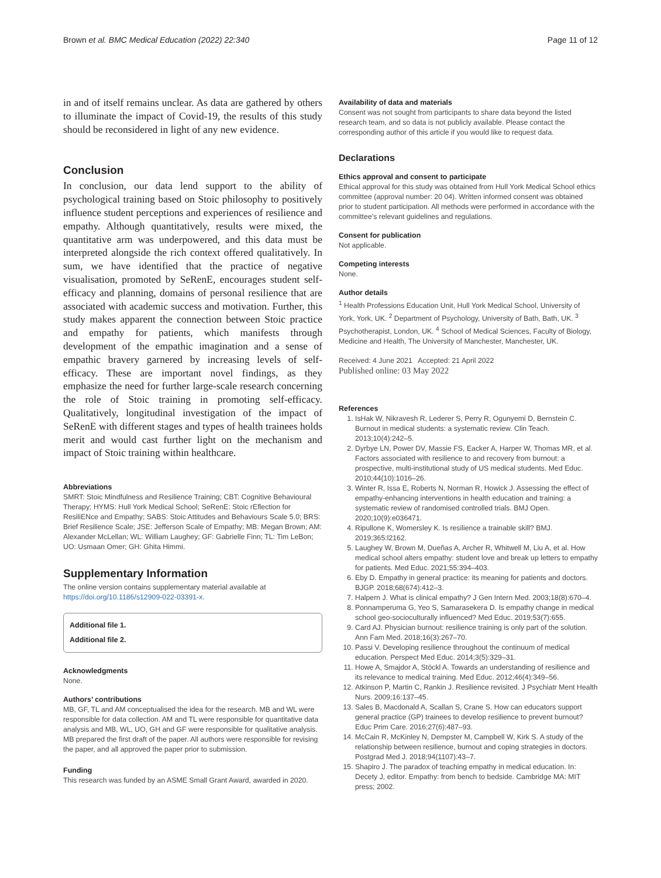Brown et al. BMC Medical Education (2022) 22:340 Page 11 of 12
in and of itself remains unclear. As data are gathered by others to illuminate the impact of Covid-19, the results of this study should be reconsidered in light of any new evidence.
Conclusion
In conclusion, our data lend support to the ability of psychological training based on Stoic philosophy to positively influence student perceptions and experiences of resilience and empathy. Although quantitatively, results were mixed, the quantitative arm was underpowered, and this data must be interpreted alongside the rich context offered qualitatively. In sum, we have identified that the practice of negative visualisation, promoted by SeRenE, encourages student self-efficacy and planning, domains of personal resilience that are associated with academic success and motivation. Further, this study makes apparent the connection between Stoic practice and empathy for patients, which manifests through development of the empathic imagination and a sense of empathic bravery garnered by increasing levels of self-efficacy. These are important novel findings, as they emphasize the need for further large-scale research concerning the role of Stoic training in promoting self-efficacy. Qualitatively, longitudinal investigation of the impact of SeRenE with different stages and types of health trainees holds merit and would cast further light on the mechanism and impact of Stoic training within healthcare.
Abbreviations
SMRT: Stoic Mindfulness and Resilience Training; CBT: Cognitive Behavioural Therapy; HYMS: Hull York Medical School; SeRenE: Stoic rEflection for ResiliENce and Empathy; SABS: Stoic Attitudes and Behaviours Scale 5.0; BRS: Brief Resilience Scale; JSE: Jefferson Scale of Empathy; MB: Megan Brown; AM: Alexander McLellan; WL: William Laughey; GF: Gabrielle Finn; TL: Tim LeBon; UO: Usmaan Omer; GH: Ghita Himmi.
Supplementary Information
The online version contains supplementary material available at https://doi.org/10.1186/s12909-022-03391-x.
Additional file 1.
Additional file 2.
Acknowledgments
None.
Authors’ contributions
MB, GF, TL and AM conceptualised the idea for the research. MB and WL were responsible for data collection. AM and TL were responsible for quantitative data analysis and MB, WL, UO, GH and GF were responsible for qualitative analysis. MB prepared the first draft of the paper. All authors were responsible for revising the paper, and all approved the paper prior to submission.
Funding
This research was funded by an ASME Small Grant Award, awarded in 2020.
Availability of data and materials
Consent was not sought from participants to share data beyond the listed research team, and so data is not publicly available. Please contact the corresponding author of this article if you would like to request data.
Declarations
Ethics approval and consent to participate
Ethical approval for this study was obtained from Hull York Medical School ethics committee (approval number: 20 04). Written informed consent was obtained prior to student participation. All methods were performed in accordance with the committee’s relevant guidelines and regulations.
Consent for publication
Not applicable.
Competing interests
None.
Author details
<sup>1</sup> Health Professions Education Unit, Hull York Medical School, University of York, York, UK. <sup>2</sup> Department of Psychology, University of Bath, Bath, UK. <sup>3</sup> Psychotherapist, London, UK. <sup>4</sup> School of Medical Sciences, Faculty of Biology, Medicine and Health, The University of Manchester, Manchester, UK.
Received: 4 June 2021 Accepted: 21 April 2022
Published online: 03 May 2022
References
1. IsHak W, Nikravesh R, Lederer S, Perry R, Ogunyemi D, Bernstein C. Burnout in medical students: a systematic review. Clin Teach. 2013;10(4):242–5.
2. Dyrbye LN, Power DV, Massie FS, Eacker A, Harper W, Thomas MR, et al. Factors associated with resilience to and recovery from burnout: a prospective, multi-institutional study of US medical students. Med Educ. 2010;44(10):1016–26.
3. Winter R, Issa E, Roberts N, Norman R, Howick J. Assessing the effect of empathy-enhancing interventions in health education and training: a systematic review of randomised controlled trials. BMJ Open. 2020;10(9):e036471.
4. Ripullone K, Womersley K. Is resilience a trainable skill? BMJ. 2019;365:l2162.
5. Laughey W, Brown M, Dueñas A, Archer R, Whitwell M, Liu A, et al. How medical school alters empathy: student love and break up letters to empathy for patients. Med Educ. 2021;55:394–403.
6. Eby D. Empathy in general practice: its meaning for patients and doctors. BJGP. 2018;68(674):412–3.
7. Halpern J. What is clinical empathy? J Gen Intern Med. 2003;18(8):670–4.
8. Ponnamperuma G, Yeo S, Samarasekera D. Is empathy change in medical school geo-socioculturally influenced? Med Educ. 2019;53(7):655.
9. Card AJ. Physician burnout: resilience training is only part of the solution. Ann Fam Med. 2018;16(3):267–70.
10. Passi V. Developing resilience throughout the continuum of medical education. Perspect Med Educ. 2014;3(5):329–31.
11. Howe A, Smajdor A, Stöckl A. Towards an understanding of resilience and its relevance to medical training. Med Educ. 2012;46(4):349–56.
12. Atkinson P, Martin C, Rankin J. Resilience revisited. J Psychiatr Ment Health Nurs. 2009;16:137–45.
13. Sales B, Macdonald A, Scallan S, Crane S. How can educators support general practice (GP) trainees to develop resilience to prevent burnout? Educ Prim Care. 2016;27(6):487–93.
14. McCain R, McKinley N, Dempster M, Campbell W, Kirk S. A study of the relationship between resilience, burnout and coping strategies in doctors. Postgrad Med J. 2018;94(1107):43–7.
15. Shapiro J. The paradox of teaching empathy in medical education. In: Decety J, editor. Empathy: from bench to bedside. Cambridge MA: MIT press; 2002.